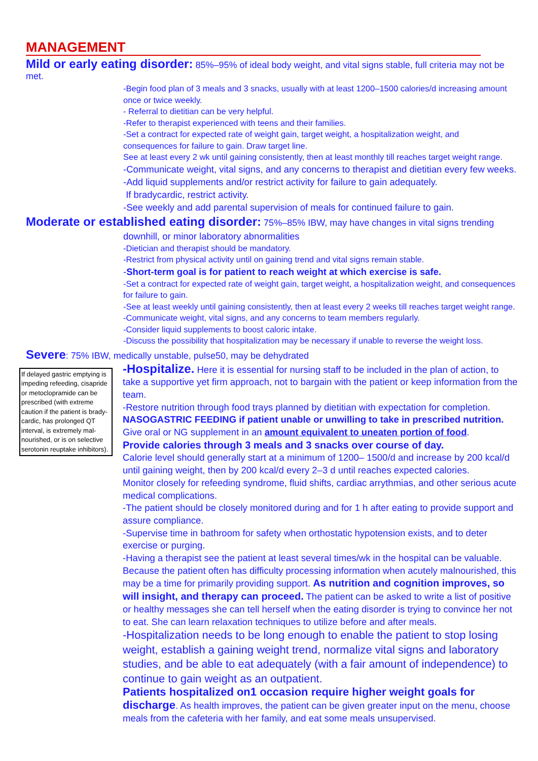MANAGEMENT
Mild or early eating disorder: 85%–95% of ideal body weight, and vital signs stable, full criteria may not be met.
-Begin food plan of 3 meals and 3 snacks, usually with at least 1200–1500 calories/d increasing amount once or twice weekly.
- Referral to dietitian can be very helpful.
-Refer to therapist experienced with teens and their families.
-Set a contract for expected rate of weight gain, target weight, a hospitalization weight, and
consequences for failure to gain. Draw target line.
See at least every 2 wk until gaining consistently, then at least monthly till reaches target weight range.
-Communicate weight, vital signs, and any concerns to therapist and dietitian every few weeks.
-Add liquid supplements and/or restrict activity for failure to gain adequately.
If bradycardic, restrict activity.
-See weekly and add parental supervision of meals for continued failure to gain.
Moderate or established eating disorder: 75%–85% IBW, may have changes in vital signs trending
downhill, or minor laboratory abnormalities
-Dietician and therapist should be mandatory.
-Restrict from physical activity until on gaining trend and vital signs remain stable.
-Short-term goal is for patient to reach weight at which exercise is safe.
-Set a contract for expected rate of weight gain, target weight, a hospitalization weight, and consequences for failure to gain.
-See at least weekly until gaining consistently, then at least every 2 weeks till reaches target weight range.
-Communicate weight, vital signs, and any concerns to team members regularly.
-Consider liquid supplements to boost caloric intake.
-Discuss the possibility that hospitalization may be necessary if unable to reverse the weight loss.
Severe: 75% IBW, medically unstable, pulse50, may be dehydrated
If delayed gastric emptying is impeding refeeding, cisapride or metoclopramide can be prescribed (with extreme caution if the patient is brady-cardic, has prolonged QT interval, is extremely mal-nourished, or is on selective serotonin reuptake inhibitors).
-Hospitalize. Here it is essential for nursing staff to be included in the plan of action, to take a supportive yet firm approach, not to bargain with the patient or keep information from the team.
-Restore nutrition through food trays planned by dietitian with expectation for completion.
NASOGASTRIC FEEDING if patient unable or unwilling to take in prescribed nutrition.
Give oral or NG supplement in an amount equivalent to uneaten portion of food.
Provide calories through 3 meals and 3 snacks over course of day.
Calorie level should generally start at a minimum of 1200– 1500/d and increase by 200 kcal/d until gaining weight, then by 200 kcal/d every 2–3 d until reaches expected calories.
Monitor closely for refeeding syndrome, fluid shifts, cardiac arrythmias, and other serious acute medical complications.
-The patient should be closely monitored during and for 1 h after eating to provide support and assure compliance.
-Supervise time in bathroom for safety when orthostatic hypotension exists, and to deter exercise or purging.
-Having a therapist see the patient at least several times/wk in the hospital can be valuable. Because the patient often has difficulty processing information when acutely malnourished, this may be a time for primarily providing support. As nutrition and cognition improves, so will insight, and therapy can proceed. The patient can be asked to write a list of positive or healthy messages she can tell herself when the eating disorder is trying to convince her not to eat. She can learn relaxation techniques to utilize before and after meals.
-Hospitalization needs to be long enough to enable the patient to stop losing weight, establish a gaining weight trend, normalize vital signs and laboratory studies, and be able to eat adequately (with a fair amount of independence) to continue to gain weight as an outpatient.
Patients hospitalized on1 occasion require higher weight goals for discharge. As health improves, the patient can be given greater input on the menu, choose meals from the cafeteria with her family, and eat some meals unsupervised.